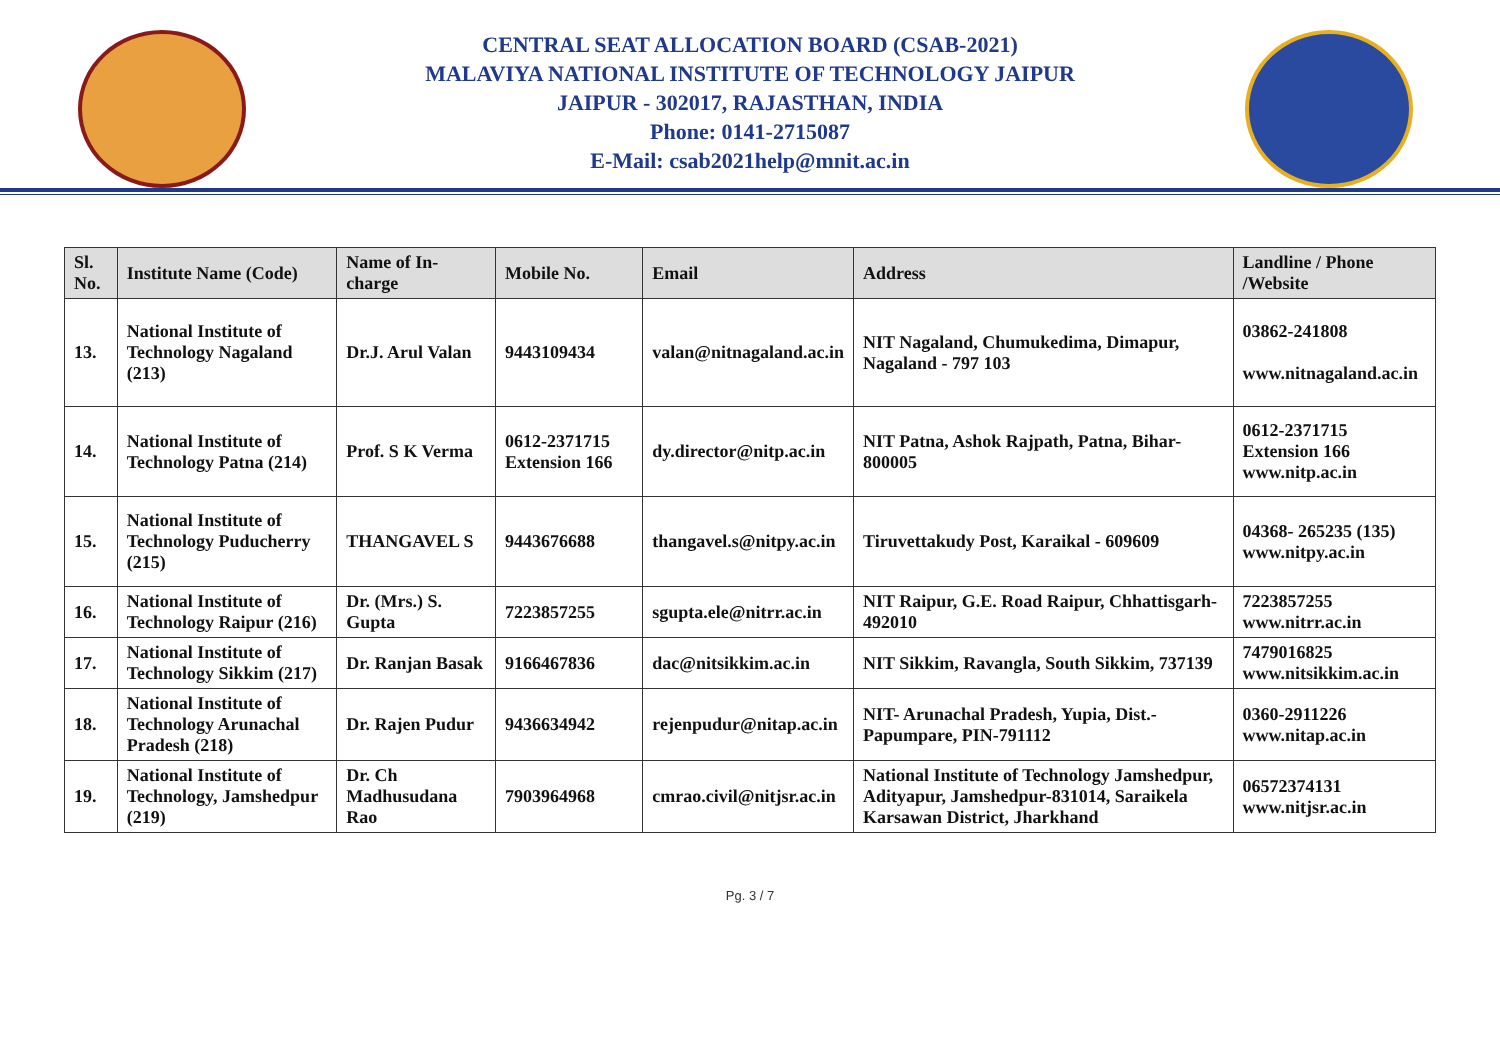CENTRAL SEAT ALLOCATION BOARD (CSAB-2021)
MALAVIYA NATIONAL INSTITUTE OF TECHNOLOGY JAIPUR
JAIPUR - 302017, RAJASTHAN, INDIA
Phone: 0141-2715087
E-Mail: csab2021help@mnit.ac.in
| Sl. No. | Institute Name (Code) | Name of In-charge | Mobile No. | Email | Address | Landline / Phone /Website |
| --- | --- | --- | --- | --- | --- | --- |
| 13. | National Institute of Technology Nagaland (213) | Dr.J. Arul Valan | 9443109434 | valan@nitnagaland.ac.in | NIT Nagaland, Chumukedima, Dimapur, Nagaland - 797 103 | 03862-241808 www.nitnagaland.ac.in |
| 14. | National Institute of Technology Patna (214) | Prof. S K Verma | 0612-2371715 Extension 166 | dy.director@nitp.ac.in | NIT Patna, Ashok Rajpath, Patna, Bihar-800005 | 0612-2371715 Extension 166 www.nitp.ac.in |
| 15. | National Institute of Technology Puducherry (215) | THANGAVEL S | 9443676688 | thangavel.s@nitpy.ac.in | Tiruvettakudy Post, Karaikal - 609609 | 04368- 265235 (135) www.nitpy.ac.in |
| 16. | National Institute of Technology Raipur (216) | Dr. (Mrs.) S. Gupta | 7223857255 | sgupta.ele@nitrr.ac.in | NIT Raipur, G.E. Road Raipur, Chhattisgarh-492010 | 7223857255 www.nitrr.ac.in |
| 17. | National Institute of Technology Sikkim (217) | Dr. Ranjan Basak | 9166467836 | dac@nitsikkim.ac.in | NIT Sikkim, Ravangla, South Sikkim, 737139 | 7479016825 www.nitsikkim.ac.in |
| 18. | National Institute of Technology Arunachal Pradesh (218) | Dr. Rajen Pudur | 9436634942 | rejenpudur@nitap.ac.in | NIT- Arunachal Pradesh, Yupia, Dist.-Papumpare, PIN-791112 | 0360-2911226 www.nitap.ac.in |
| 19. | National Institute of Technology, Jamshedpur (219) | Dr. Ch Madhusudana Rao | 7903964968 | cmrao.civil@nitjsr.ac.in | National Institute of Technology Jamshedpur, Adityapur, Jamshedpur-831014, Saraikela Karsawan District, Jharkhand | 06572374131 www.nitjsr.ac.in |
Pg. 3 / 7